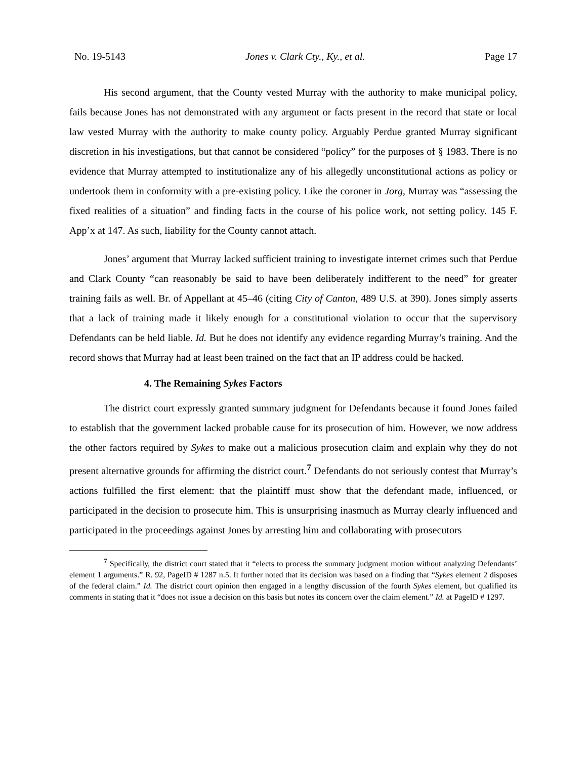No. 19-5143 Jones v. Clark Cty., Ky., et al. Page 17
His second argument, that the County vested Murray with the authority to make municipal policy, fails because Jones has not demonstrated with any argument or facts present in the record that state or local law vested Murray with the authority to make county policy. Arguably Perdue granted Murray significant discretion in his investigations, but that cannot be considered “policy” for the purposes of § 1983. There is no evidence that Murray attempted to institutionalize any of his allegedly unconstitutional actions as policy or undertook them in conformity with a pre-existing policy. Like the coroner in Jorg, Murray was “assessing the fixed realities of a situation” and finding facts in the course of his police work, not setting policy. 145 F. App’x at 147. As such, liability for the County cannot attach.
Jones’ argument that Murray lacked sufficient training to investigate internet crimes such that Perdue and Clark County “can reasonably be said to have been deliberately indifferent to the need” for greater training fails as well. Br. of Appellant at 45–46 (citing City of Canton, 489 U.S. at 390). Jones simply asserts that a lack of training made it likely enough for a constitutional violation to occur that the supervisory Defendants can be held liable. Id. But he does not identify any evidence regarding Murray’s training. And the record shows that Murray had at least been trained on the fact that an IP address could be hacked.
4. The Remaining Sykes Factors
The district court expressly granted summary judgment for Defendants because it found Jones failed to establish that the government lacked probable cause for its prosecution of him. However, we now address the other factors required by Sykes to make out a malicious prosecution claim and explain why they do not present alternative grounds for affirming the district court.<sup>7</sup> Defendants do not seriously contest that Murray’s actions fulfilled the first element: that the plaintiff must show that the defendant made, influenced, or participated in the decision to prosecute him. This is unsurprising inasmuch as Murray clearly influenced and participated in the proceedings against Jones by arresting him and collaborating with prosecutors
<sup>7</sup> Specifically, the district court stated that it “elects to process the summary judgment motion without analyzing Defendants’ element 1 arguments.” R. 92, PageID # 1287 n.5. It further noted that its decision was based on a finding that “Sykes element 2 disposes of the federal claim.” Id. The district court opinion then engaged in a lengthy discussion of the fourth Sykes element, but qualified its comments in stating that it “does not issue a decision on this basis but notes its concern over the claim element.” Id. at PageID # 1297.